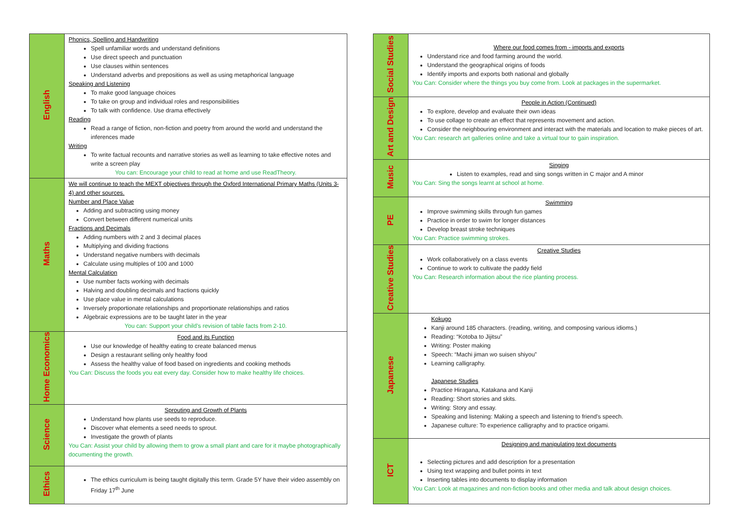| English | Phonics, Spelling and Handwriting Spell unfamiliar words and understand definitions Use direct speech and punctuation Use clauses within sentences Understand adverbs and prepositions as well as using metaphorical language Speaking and Listening To make good language choices To take on group and individual roles and responsibilities To talk with confidence. Use drama effectively Reading Read a range of fiction, non-fiction and poetry from around the world and understand the inferences made Writing To write factual recounts and narrative stories as well as learning to take effective notes and write a screen play You can: Encourage your child to read at home and use ReadTheory. |
| Maths | We will continue to teach the MEXT objectives through the Oxford International Primary Maths (Units 3-4) and other sources. Number and Place Value Adding and subtracting using money Convert between different numerical units Fractions and Decimals Adding numbers with 2 and 3 decimal places Multiplying and dividing fractions Understand negative numbers with decimals Calculate using multiples of 100 and 1000 Mental Calculation Use number facts working with decimals Halving and doubling decimals and fractions quickly Use place value in mental calculations Inversely proportionate relationships and proportionate relationships and ratios Algebraic expressions are to be taught later in the year You can: Support your child’s revision of table facts from 2-10. |
| Home Economics | Food and its Function Use our knowledge of healthy eating to create balanced menus Design a restaurant selling only healthy food Assess the healthy value of food based on ingredients and cooking methods You Can: Discuss the foods you eat every day. Consider how to make healthy life choices. |
| Science | Sprouting and Growth of Plants Understand how plants use seeds to reproduce. Discover what elements a seed needs to sprout. Investigate the growth of plants You Can: Assist your child by allowing them to grow a small plant and care for it maybe photographically documenting the growth. |
| Ethics | The ethics curriculum is being taught digitally this term. Grade 5Y have their video assembly on Friday 17<sup>th</sup> June |
| Social Studies | Where our food comes from - imports and exports Understand rice and food farming around the world. Understand the geographical origins of foods Identify imports and exports both national and globally You Can: Consider where the things you buy come from. Look at packages in the supermarket. |
| Art and Design | People in Action (Continued) To explore, develop and evaluate their own ideas To use collage to create an effect that represents movement and action. Consider the neighbouring environment and interact with the materials and location to make pieces of art. You Can: research art galleries online and take a virtual tour to gain inspiration. |
| Music | Singing Listen to examples, read and sing songs written in C major and A minor You Can: Sing the songs learnt at school at home. |
| PE | Swimming Improve swimming skills through fun games Practice in order to swim for longer distances Develop breast stroke techniques You Can: Practice swimming strokes. |
| Creative Studies | Creative Studies Work collaboratively on a class events Continue to work to cultivate the paddy field You Can: Research information about the rice planting process. |
| Japanese | Kokugo Kanji around 185 characters. (reading, writing, and composing various idioms.) Reading: “Kotoba to Jijitsu” Writing: Poster making Speech: “Machi jiman wo suisen shiyou” Learning calligraphy. Japanese Studies Practice Hiragana, Katakana and Kanji Reading: Short stories and skits. Writing: Story and essay. Speaking and listening: Making a speech and listening to friend’s speech. Japanese culture: To experience calligraphy and to practice origami. |
| ICT | Designing and manipulating text documents Selecting pictures and add description for a presentation Using text wrapping and bullet points in text Inserting tables into documents to display information You Can: Look at magazines and non-fiction books and other media and talk about design choices. |